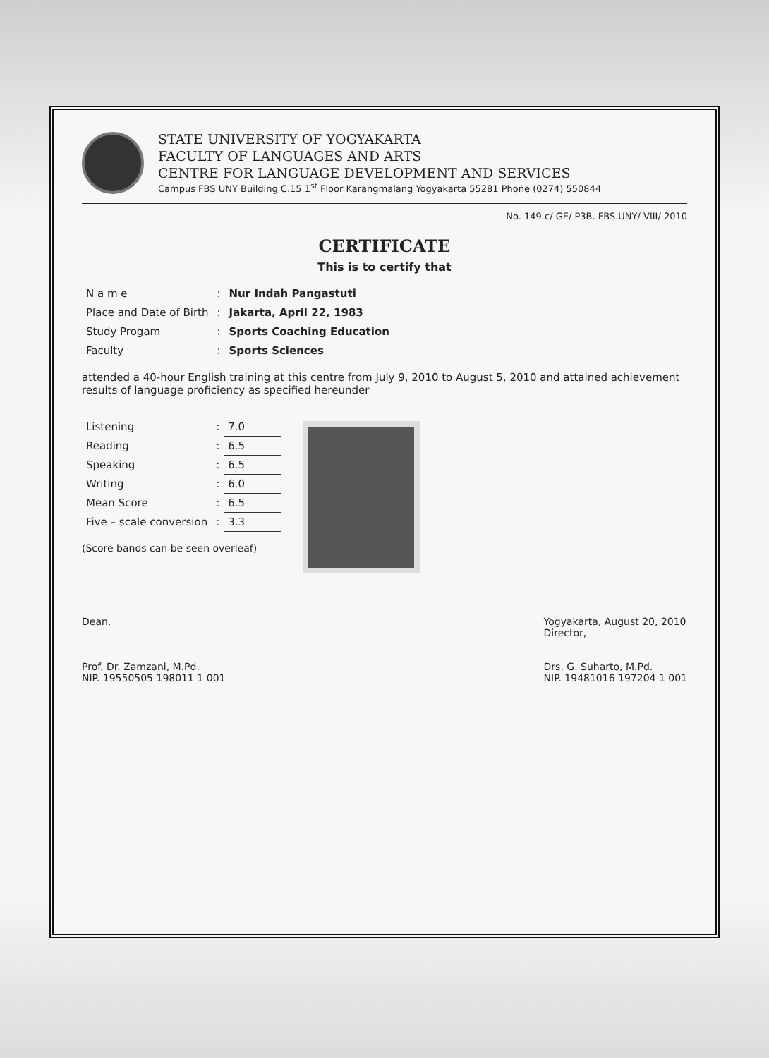STATE UNIVERSITY OF YOGYAKARTA
FACULTY OF LANGUAGES AND ARTS
CENTRE FOR LANGUAGE DEVELOPMENT AND SERVICES
Campus FBS UNY Building C.15 1<sup>st</sup> Floor Karangmalang Yogyakarta 55281 Phone (0274) 550844
No. 149.c/ GE/ P3B. FBS.UNY/ VIII/ 2010
CERTIFICATE
This is to certify that
| N a m e | : | Nur Indah Pangastuti |
| Place and Date of Birth | : | Jakarta, April 22, 1983 |
| Study Progam | : | Sports Coaching Education |
| Faculty | : | Sports Sciences |
attended a 40-hour English training at this centre from July 9, 2010 to August 5, 2010 and attained achievement results of language proficiency as specified hereunder
| Listening | : | 7.0 |
| Reading | : | 6.5 |
| Speaking | : | 6.5 |
| Writing | : | 6.0 |
| Mean Score | : | 6.5 |
| Five – scale conversion | : | 3.3 |
(Score bands can be seen overleaf)
Dean,
Prof. Dr. Zamzani, M.Pd.
NIP. 19550505 198011 1 001
Yogyakarta, August 20, 2010
Director,
Drs. G. Suharto, M.Pd.
NIP. 19481016 197204 1 001